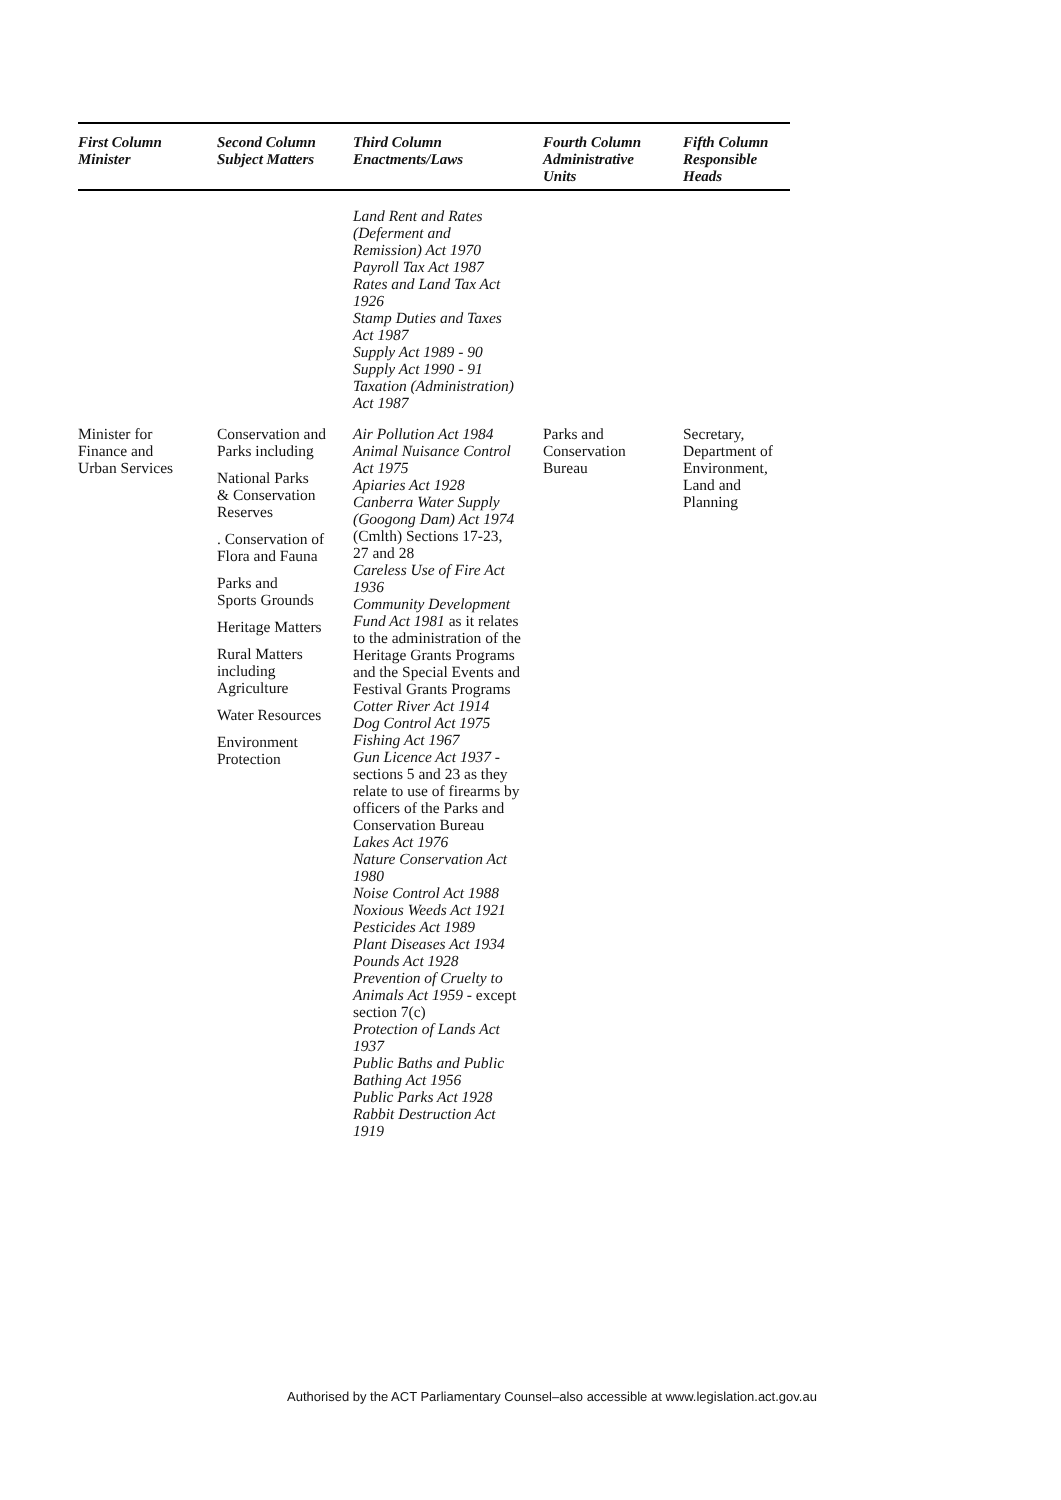| First Column Minister | Second Column Subject Matters | Third Column Enactments/Laws | Fourth Column Administrative Units | Fifth Column Responsible Heads |
| --- | --- | --- | --- | --- |
| | | Land Rent and Rates (Deferment and Remission) Act 1970 Payroll Tax Act 1987 Rates and Land Tax Act 1926 Stamp Duties and Taxes Act 1987 Supply Act 1989 - 90 Supply Act 1990 - 91 Taxation (Administration) Act 1987 | | |
| Minister for Finance and Urban Services | Conservation and Parks including National Parks & Conservation Reserves . Conservation of Flora and Fauna Parks and Sports Grounds Heritage Matters Rural Matters including Agriculture Water Resources Environment Protection | Air Pollution Act 1984 Animal Nuisance Control Act 1975 Apiaries Act 1928 Canberra Water Supply (Googong Dam) Act 1974 (Cmlth) Sections 17-23, 27 and 28 Careless Use of Fire Act 1936 Community Development Fund Act 1981 as it relates to the administration of the Heritage Grants Programs and the Special Events and Festival Grants Programs Cotter River Act 1914 Dog Control Act 1975 Fishing Act 1967 Gun Licence Act 1937 - sections 5 and 23 as they relate to use of firearms by officers of the Parks and Conservation Bureau Lakes Act 1976 Nature Conservation Act 1980 Noise Control Act 1988 Noxious Weeds Act 1921 Pesticides Act 1989 Plant Diseases Act 1934 Pounds Act 1928 Prevention of Cruelty to Animals Act 1959 - except section 7(c) Protection of Lands Act 1937 Public Baths and Public Bathing Act 1956 Public Parks Act 1928 Rabbit Destruction Act 1919 | Parks and Conservation Bureau | Secretary, Department of Environment, Land and Planning |
Authorised by the ACT Parliamentary Counsel–also accessible at www.legislation.act.gov.au